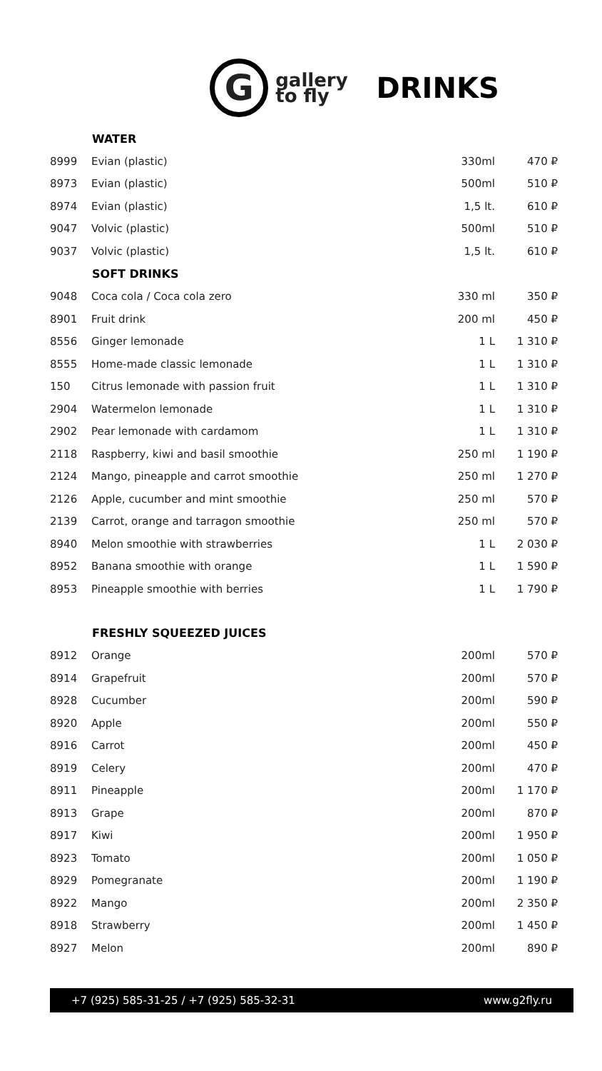G
gallery
to fly
DRINKS
| | WATER | | |
| 8999 | Evian (plastic) | 330ml | 470 ₽ |
| 8973 | Evian (plastic) | 500ml | 510 ₽ |
| 8974 | Evian (plastic) | 1,5 lt. | 610 ₽ |
| 9047 | Volvic (plastic) | 500ml | 510 ₽ |
| 9037 | Volvic (plastic) | 1,5 lt. | 610 ₽ |
| | SOFT DRINKS | | |
| 9048 | Coca cola / Coca cola zero | 330 ml | 350 ₽ |
| 8901 | Fruit drink | 200 ml | 450 ₽ |
| 8556 | Ginger lemonade | 1 L | 1 310 ₽ |
| 8555 | Home-made classic lemonade | 1 L | 1 310 ₽ |
| 150 | Citrus lemonade with passion fruit | 1 L | 1 310 ₽ |
| 2904 | Watermelon lemonade | 1 L | 1 310 ₽ |
| 2902 | Pear lemonade with cardamom | 1 L | 1 310 ₽ |
| 2118 | Raspberry, kiwi and basil smoothie | 250 ml | 1 190 ₽ |
| 2124 | Mango, pineapple and carrot smoothie | 250 ml | 1 270 ₽ |
| 2126 | Apple, cucumber and mint smoothie | 250 ml | 570 ₽ |
| 2139 | Carrot, orange and tarragon smoothie | 250 ml | 570 ₽ |
| 8940 | Melon smoothie with strawberries | 1 L | 2 030 ₽ |
| 8952 | Banana smoothie with orange | 1 L | 1 590 ₽ |
| 8953 | Pineapple smoothie with berries | 1 L | 1 790 ₽ |
| | FRESHLY SQUEEZED JUICES | | |
| 8912 | Orange | 200ml | 570 ₽ |
| 8914 | Grapefruit | 200ml | 570 ₽ |
| 8928 | Cucumber | 200ml | 590 ₽ |
| 8920 | Apple | 200ml | 550 ₽ |
| 8916 | Carrot | 200ml | 450 ₽ |
| 8919 | Celery | 200ml | 470 ₽ |
| 8911 | Pineapple | 200ml | 1 170 ₽ |
| 8913 | Grape | 200ml | 870 ₽ |
| 8917 | Kiwi | 200ml | 1 950 ₽ |
| 8923 | Tomato | 200ml | 1 050 ₽ |
| 8929 | Pomegranate | 200ml | 1 190 ₽ |
| 8922 | Mango | 200ml | 2 350 ₽ |
| 8918 | Strawberry | 200ml | 1 450 ₽ |
| 8927 | Melon | 200ml | 890 ₽ |
+7 (925) 585-31-25 / +7 (925) 585-32-31 www.g2fly.ru